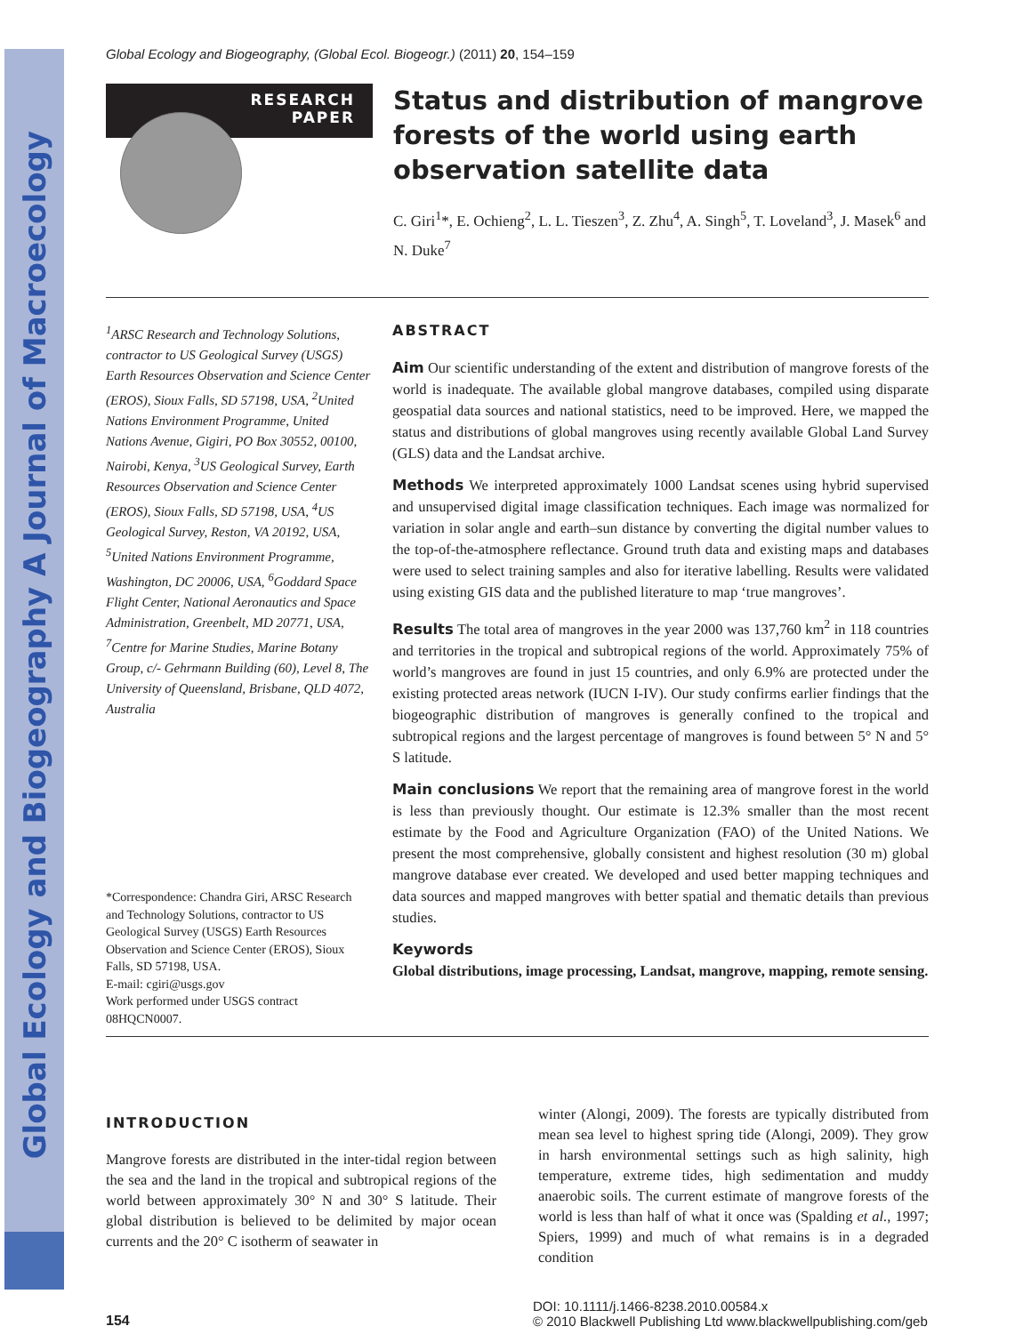Global Ecology and Biogeography A Journal of Macroecology
Global Ecology and Biogeography, (Global Ecol. Biogeogr.) (2011) 20, 154–159
RESEARCH
PAPER
Status and distribution of mangrove forests of the world using earth observation satellite data
C. Giri<sup>1</sup>*, E. Ochieng<sup>2</sup>, L. L. Tieszen<sup>3</sup>, Z. Zhu<sup>4</sup>, A. Singh<sup>5</sup>, T. Loveland<sup>3</sup>, J. Masek<sup>6</sup> and N. Duke<sup>7</sup>
<sup>1</sup> ARSC Research and Technology Solutions, contractor to US Geological Survey (USGS) Earth Resources Observation and Science Center (EROS), Sioux Falls, SD 57198, USA, <sup>2</sup>United Nations Environment Programme, United Nations Avenue, Gigiri, PO Box 30552, 00100, Nairobi, Kenya, <sup>3</sup>US Geological Survey, Earth Resources Observation and Science Center (EROS), Sioux Falls, SD 57198, USA, <sup>4</sup>US Geological Survey, Reston, VA 20192, USA, <sup>5</sup>United Nations Environment Programme, Washington, DC 20006, USA, <sup>6</sup>Goddard Space Flight Center, National Aeronautics and Space Administration, Greenbelt, MD 20771, USA, <sup>7</sup>Centre for Marine Studies, Marine Botany Group, c/- Gehrmann Building (60), Level 8, The University of Queensland, Brisbane, QLD 4072, Australia
*Correspondence: Chandra Giri, ARSC Research and Technology Solutions, contractor to US Geological Survey (USGS) Earth Resources Observation and Science Center (EROS), Sioux Falls, SD 57198, USA.
E-mail: cgiri@usgs.gov
Work performed under USGS contract 08HQCN0007.
ABSTRACT
Aim Our scientific understanding of the extent and distribution of mangrove forests of the world is inadequate. The available global mangrove databases, compiled using disparate geospatial data sources and national statistics, need to be improved. Here, we mapped the status and distributions of global mangroves using recently available Global Land Survey (GLS) data and the Landsat archive.
Methods We interpreted approximately 1000 Landsat scenes using hybrid supervised and unsupervised digital image classification techniques. Each image was normalized for variation in solar angle and earth–sun distance by converting the digital number values to the top-of-the-atmosphere reflectance. Ground truth data and existing maps and databases were used to select training samples and also for iterative labelling. Results were validated using existing GIS data and the published literature to map ‘true mangroves’.
Results The total area of mangroves in the year 2000 was 137,760 km<sup>2</sup> in 118 countries and territories in the tropical and subtropical regions of the world. Approximately 75% of world’s mangroves are found in just 15 countries, and only 6.9% are protected under the existing protected areas network (IUCN I-IV). Our study confirms earlier findings that the biogeographic distribution of mangroves is generally confined to the tropical and subtropical regions and the largest percentage of mangroves is found between 5° N and 5° S latitude.
Main conclusions We report that the remaining area of mangrove forest in the world is less than previously thought. Our estimate is 12.3% smaller than the most recent estimate by the Food and Agriculture Organization (FAO) of the United Nations. We present the most comprehensive, globally consistent and highest resolution (30 m) global mangrove database ever created. We developed and used better mapping techniques and data sources and mapped mangroves with better spatial and thematic details than previous studies.
Keywords
Global distributions, image processing, Landsat, mangrove, mapping, remote sensing.
INTRODUCTION
Mangrove forests are distributed in the inter-tidal region between the sea and the land in the tropical and subtropical regions of the world between approximately 30° N and 30° S latitude. Their global distribution is believed to be delimited by major ocean currents and the 20° C isotherm of seawater in
winter (Alongi, 2009). The forests are typically distributed from mean sea level to highest spring tide (Alongi, 2009). They grow in harsh environmental settings such as high salinity, high temperature, extreme tides, high sedimentation and muddy anaerobic soils. The current estimate of mangrove forests of the world is less than half of what it once was (Spalding et al., 1997; Spiers, 1999) and much of what remains is in a degraded condition
154
DOI: 10.1111/j.1466-8238.2010.00584.x
© 2010 Blackwell Publishing Ltd www.blackwellpublishing.com/geb